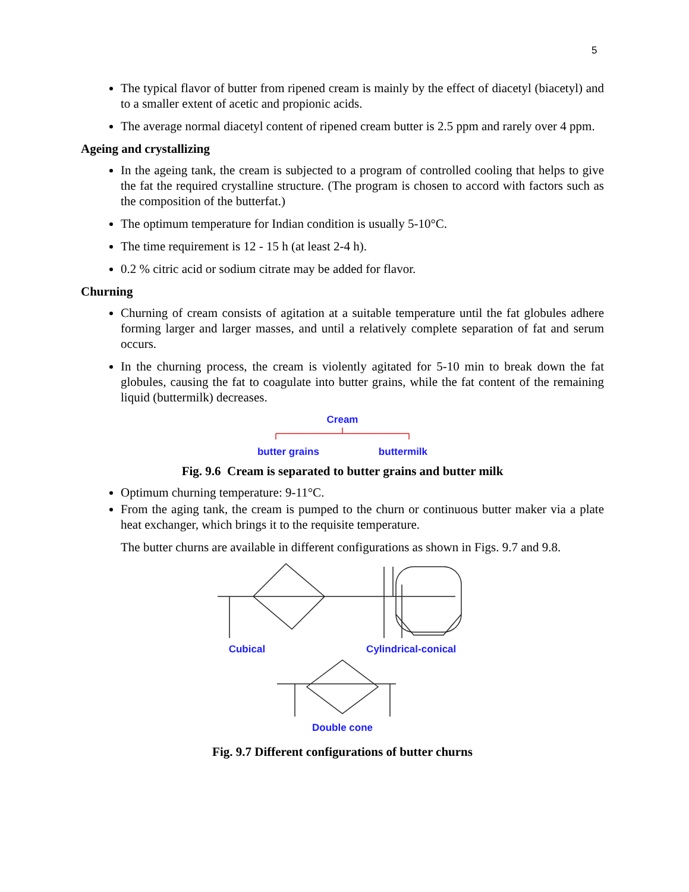5
The typical flavor of butter from ripened cream is mainly by the effect of diacetyl (biacetyl) and to a smaller extent of acetic and propionic acids.
The average normal diacetyl content of ripened cream butter is 2.5 ppm and rarely over 4 ppm.
Ageing and crystallizing
In the ageing tank, the cream is subjected to a program of controlled cooling that helps to give the fat the required crystalline structure. (The program is chosen to accord with factors such as the composition of the butterfat.)
The optimum temperature for Indian condition is usually 5-10°C.
The time requirement is 12 - 15 h (at least 2-4 h).
0.2 % citric acid or sodium citrate may be added for flavor.
Churning
Churning of cream consists of agitation at a suitable temperature until the fat globules adhere forming larger and larger masses, and until a relatively complete separation of fat and serum occurs.
In the churning process, the cream is violently agitated for 5-10 min to break down the fat globules, causing the fat to coagulate into butter grains, while the fat content of the remaining liquid (buttermilk) decreases.
Cream
butter grains buttermilk
Fig. 9.6 Cream is separated to butter grains and butter milk
Optimum churning temperature: 9-11°C.
From the aging tank, the cream is pumped to the churn or continuous butter maker via a plate heat exchanger, which brings it to the requisite temperature.
The butter churns are available in different configurations as shown in Figs. 9.7 and 9.8.
Cubical Cylindrical-conical
Double cone
Fig. 9.7 Different configurations of butter churns